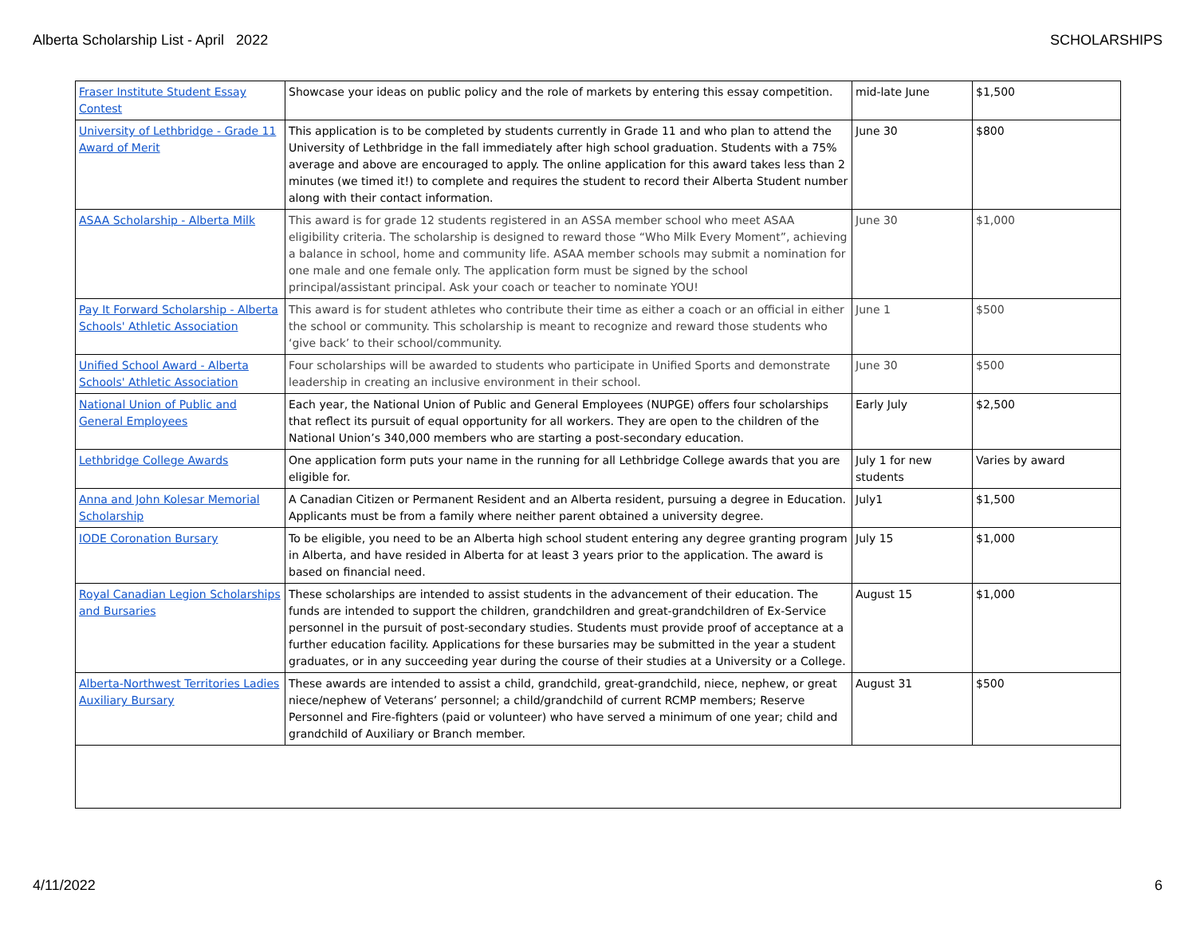Alberta Scholarship List - April 2022 SCHOLARSHIPS
| Fraser Institute Student Essay Contest | Showcase your ideas on public policy and the role of markets by entering this essay competition. | mid-late June | $1,500 |
| University of Lethbridge - Grade 11 Award of Merit | This application is to be completed by students currently in Grade 11 and who plan to attend the University of Lethbridge in the fall immediately after high school graduation. Students with a 75% average and above are encouraged to apply. The online application for this award takes less than 2 minutes (we timed it!) to complete and requires the student to record their Alberta Student number along with their contact information. | June 30 | $800 |
| ASAA Scholarship - Alberta Milk | This award is for grade 12 students registered in an ASSA member school who meet ASAA eligibility criteria. The scholarship is designed to reward those “Who Milk Every Moment”, achieving a balance in school, home and community life. ASAA member schools may submit a nomination for one male and one female only. The application form must be signed by the school principal/assistant principal. Ask your coach or teacher to nominate YOU! | June 30 | $1,000 |
| Pay It Forward Scholarship - Alberta Schools' Athletic Association | This award is for student athletes who contribute their time as either a coach or an official in either the school or community. This scholarship is meant to recognize and reward those students who ‘give back’ to their school/community. | June 1 | $500 |
| Unified School Award - Alberta Schools' Athletic Association | Four scholarships will be awarded to students who participate in Unified Sports and demonstrate leadership in creating an inclusive environment in their school. | June 30 | $500 |
| National Union of Public and General Employees | Each year, the National Union of Public and General Employees (NUPGE) offers four scholarships that reflect its pursuit of equal opportunity for all workers. They are open to the children of the National Union’s 340,000 members who are starting a post-secondary education. | Early July | $2,500 |
| Lethbridge College Awards | One application form puts your name in the running for all Lethbridge College awards that you are eligible for. | July 1 for new students | Varies by award |
| Anna and John Kolesar Memorial Scholarship | A Canadian Citizen or Permanent Resident and an Alberta resident, pursuing a degree in Education. Applicants must be from a family where neither parent obtained a university degree. | July1 | $1,500 |
| IODE Coronation Bursary | To be eligible, you need to be an Alberta high school student entering any degree granting program in Alberta, and have resided in Alberta for at least 3 years prior to the application. The award is based on financial need. | July 15 | $1,000 |
| Royal Canadian Legion Scholarships and Bursaries | These scholarships are intended to assist students in the advancement of their education. The funds are intended to support the children, grandchildren and great-grandchildren of Ex-Service personnel in the pursuit of post-secondary studies. Students must provide proof of acceptance at a further education facility. Applications for these bursaries may be submitted in the year a student graduates, or in any succeeding year during the course of their studies at a University or a College. | August 15 | $1,000 |
| Alberta-Northwest Territories Ladies Auxiliary Bursary | These awards are intended to assist a child, grandchild, great-grandchild, niece, nephew, or great niece/nephew of Veterans’ personnel; a child/grandchild of current RCMP members; Reserve Personnel and Fire-fighters (paid or volunteer) who have served a minimum of one year; child and grandchild of Auxiliary or Branch member. | August 31 | $500 |
4/11/2022 6